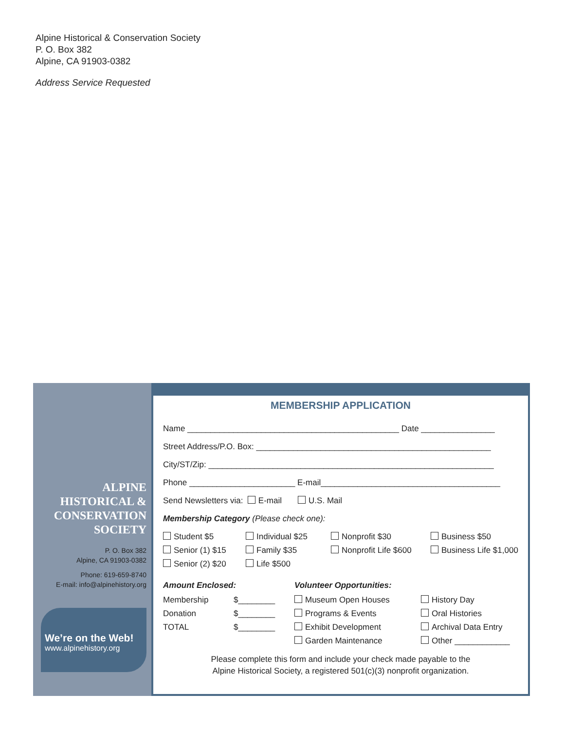Alpine Historical & Conservation Society
P. O. Box 382
Alpine, CA 91903-0382
Address Service Requested
ALPINE
HISTORICAL &
CONSERVATION
SOCIETY
P. O. Box 382
Alpine, CA 91903-0382
Phone: 619-659-8740
E-mail: info@alpinehistory.org
We’re on the Web!
www.alpinehistory.org
MEMBERSHIP APPLICATION
Name ______________________________________________ Date ________________
Street Address/P.O. Box: ___________________________________________________
City/ST/Zip: ______________________________________________________________
Phone _______________________ E-mail_______________________________________
Send Newsletters via: E-mail U.S. Mail
Membership Category (Please check one):
Student $5
Individual $25
Nonprofit $30
Business $50
Senior (1) $15
Family $35
Nonprofit Life $600
Business Life $1,000
Senior (2) $20
Life $500
Amount Enclosed:
Membership
$________
Donation
$________
TOTAL
$________
Volunteer Opportunities:
Museum Open Houses
History Day
Programs & Events
Oral Histories
Exhibit Development
Archival Data Entry
Garden Maintenance
Other ____________
Please complete this form and include your check made payable to the
Alpine Historical Society, a registered 501(c)(3) nonprofit organization.